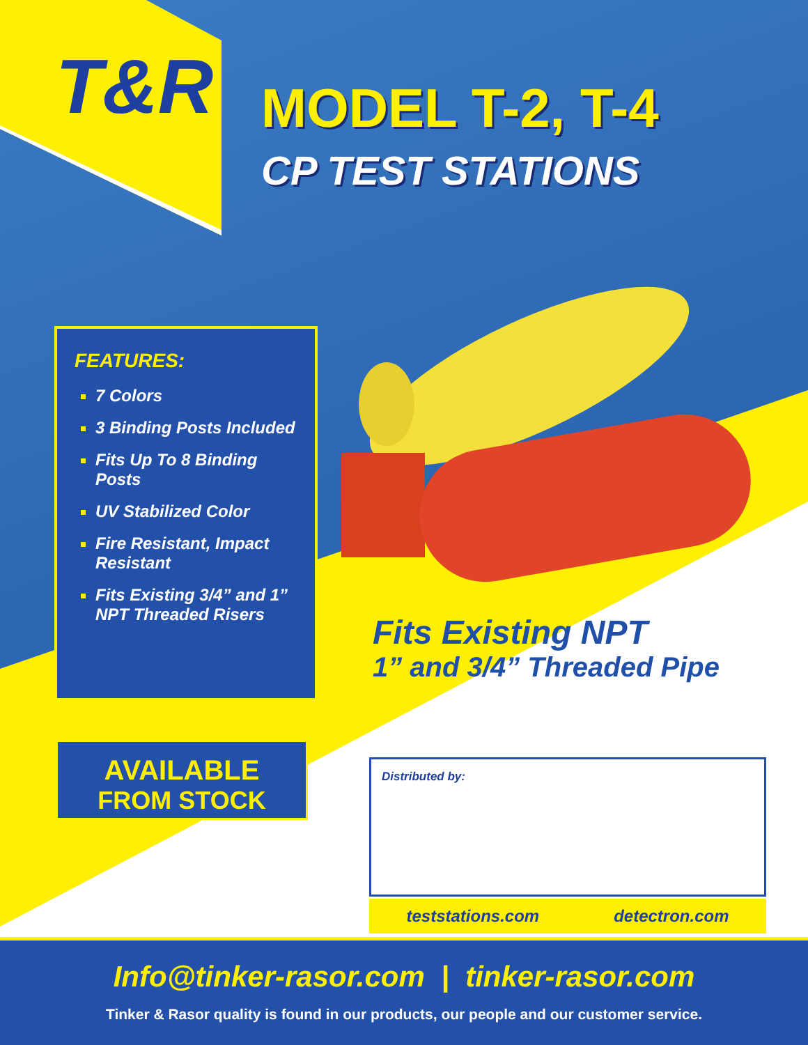T&R
MODEL T-2, T-4
CP TEST STATIONS
FEATURES:
7 Colors
3 Binding Posts Included
Fits Up To 8 Binding Posts
UV Stabilized Color
Fire Resistant, Impact Resistant
Fits Existing 3/4” and 1” NPT Threaded Risers
Fits Existing NPT
1” and 3/4” Threaded Pipe
AVAILABLE
FROM STOCK
Distributed by:
teststations.com detectron.com
Info@tinker-rasor.com | tinker-rasor.com
Tinker & Rasor quality is found in our products, our people and our customer service.